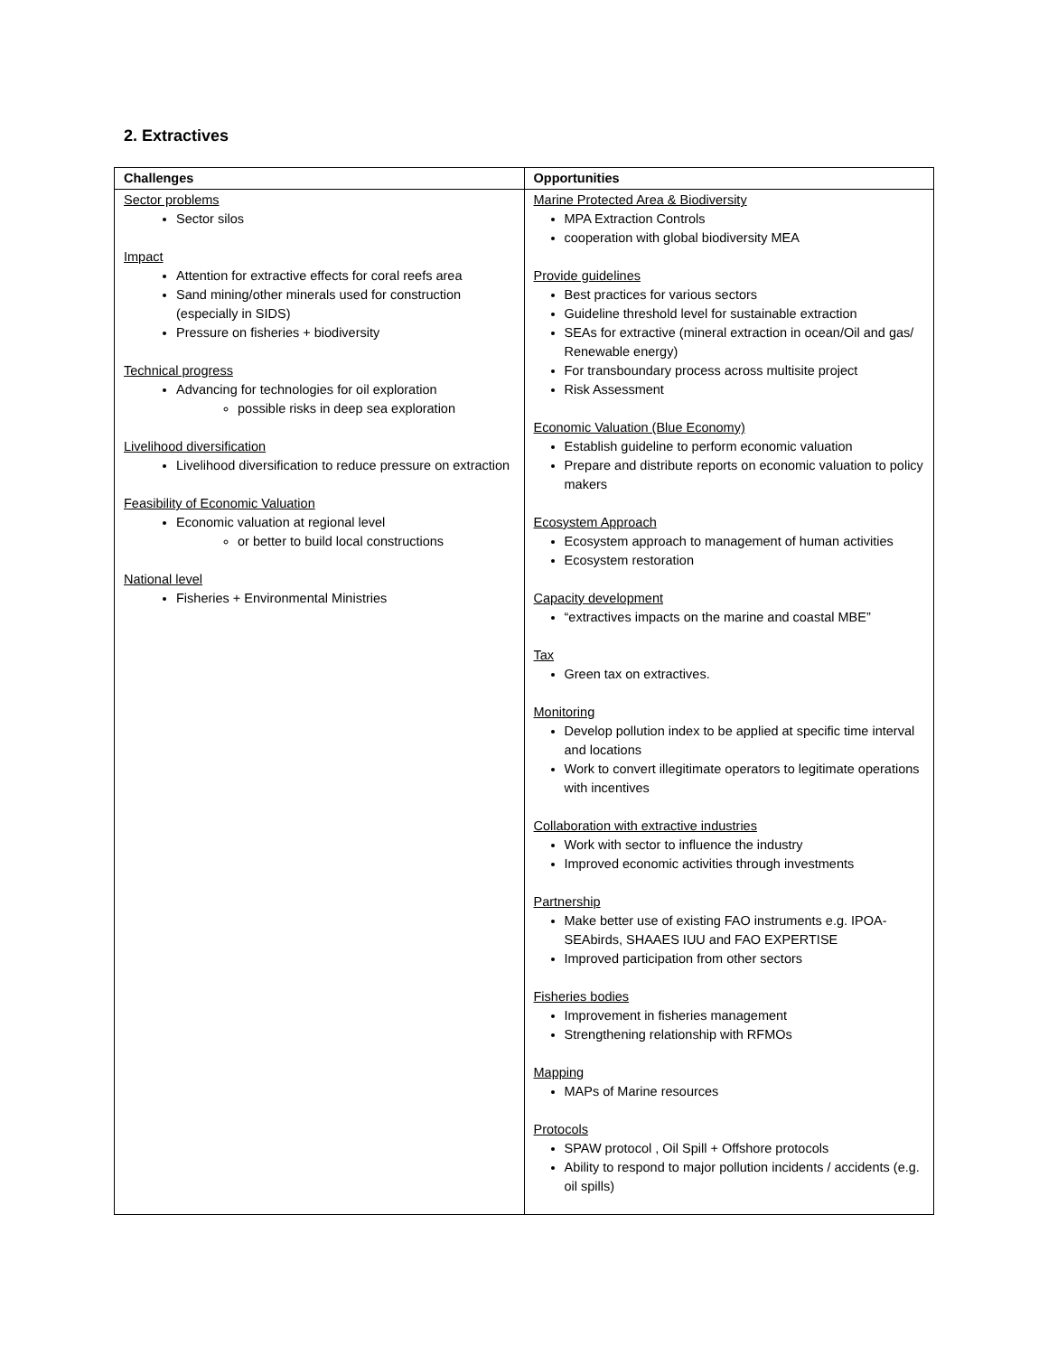2. Extractives
| Challenges | Opportunities |
| --- | --- |
| Sector problems Sector silos Impact Attention for extractive effects for coral reefs area Sand mining/other minerals used for construction (especially in SIDS) Pressure on fisheries + biodiversity Technical progress Advancing for technologies for oil exploration possible risks in deep sea exploration Livelihood diversification Livelihood diversification to reduce pressure on extraction Feasibility of Economic Valuation Economic valuation at regional level or better to build local constructions National level Fisheries + Environmental Ministries | Marine Protected Area & Biodiversity MPA Extraction Controls cooperation with global biodiversity MEA Provide guidelines Best practices for various sectors Guideline threshold level for sustainable extraction SEAs for extractive (mineral extraction in ocean/Oil and gas/ Renewable energy) For transboundary process across multisite project Risk Assessment Economic Valuation (Blue Economy) Establish guideline to perform economic valuation Prepare and distribute reports on economic valuation to policy makers Ecosystem Approach Ecosystem approach to management of human activities Ecosystem restoration Capacity development “extractives impacts on the marine and coastal MBE” Tax Green tax on extractives. Monitoring Develop pollution index to be applied at specific time interval and locations Work to convert illegitimate operators to legitimate operations with incentives Collaboration with extractive industries Work with sector to influence the industry Improved economic activities through investments Partnership Make better use of existing FAO instruments e.g. IPOA-SEAbirds, SHAAES IUU and FAO EXPERTISE Improved participation from other sectors Fisheries bodies Improvement in fisheries management Strengthening relationship with RFMOs Mapping MAPs of Marine resources Protocols SPAW protocol , Oil Spill + Offshore protocols Ability to respond to major pollution incidents / accidents (e.g. oil spills) |